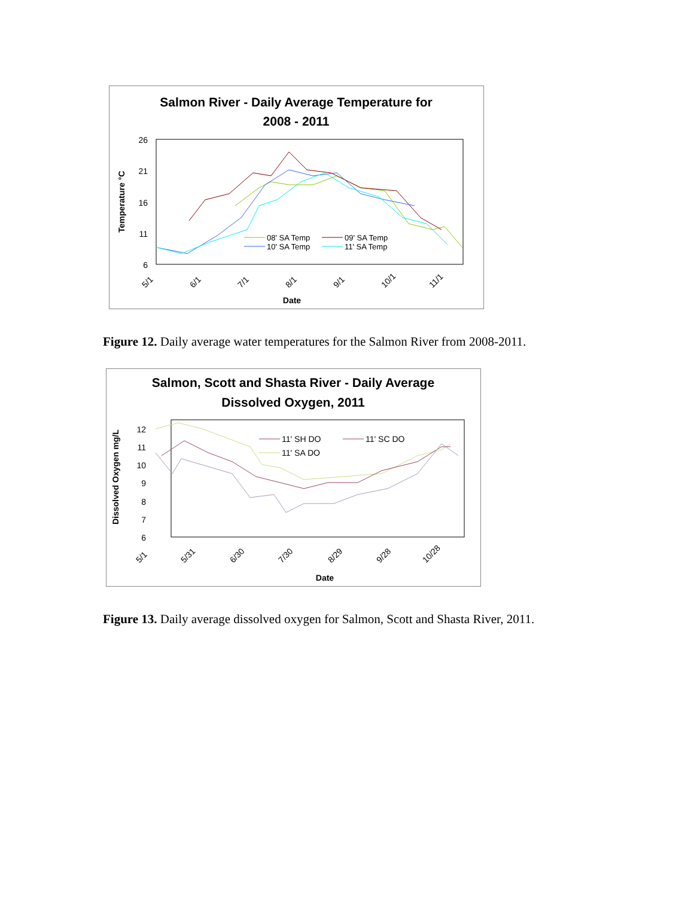Salmon River - Daily Average Temperature for
2008 - 2011
26
21
16
11
6
Temperature °C
5/1
6/1
7/1
8/1
9/1
10/1
11/1
Date
08' SA Temp
09' SA Temp
10' SA Temp
11' SA Temp
Figure 12. Daily average water temperatures for the Salmon River from 2008-2011.
Salmon, Scott and Shasta River - Daily Average
Dissolved Oxygen, 2011
12
11
10
9
8
7
6
Dissolved Oxygen mg/L
5/1
5/31
6/30
7/30
8/29
9/28
10/28
Date
11' SH DO
11' SC DO
11' SA DO
Figure 13. Daily average dissolved oxygen for Salmon, Scott and Shasta River, 2011.